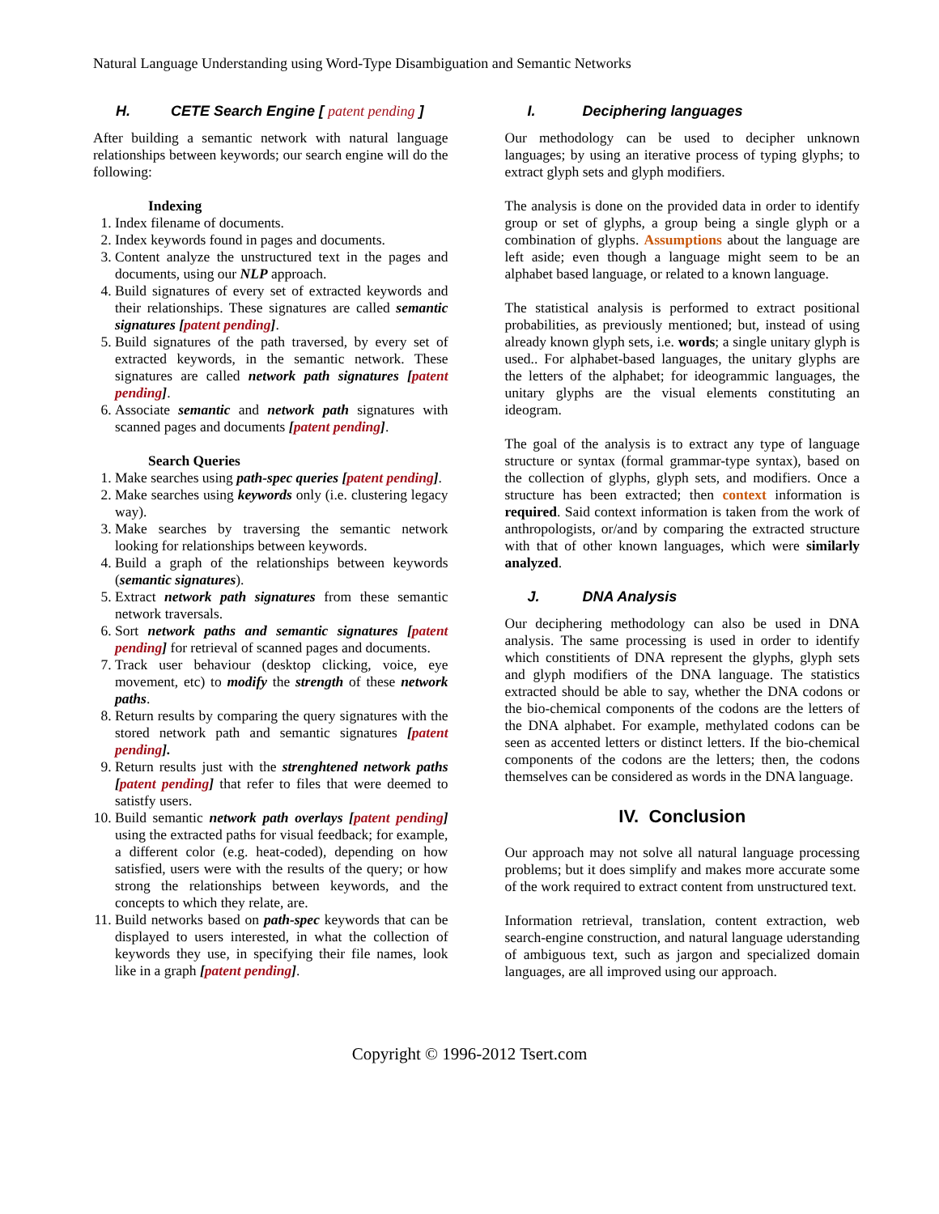Natural Language Understanding using Word-Type Disambiguation and Semantic Networks
H. CETE Search Engine [ patent pending ]
After building a semantic network with natural language relationships between keywords; our search engine will do the following:
Indexing
1. Index filename of documents.
2. Index keywords found in pages and documents.
3. Content analyze the unstructured text in the pages and documents, using our NLP approach.
4. Build signatures of every set of extracted keywords and their relationships. These signatures are called semantic signatures [patent pending].
5. Build signatures of the path traversed, by every set of extracted keywords, in the semantic network. These signatures are called network path signatures [patent pending].
6. Associate semantic and network path signatures with scanned pages and documents [patent pending].
Search Queries
1. Make searches using path-spec queries [patent pending].
2. Make searches using keywords only (i.e. clustering legacy way).
3. Make searches by traversing the semantic network looking for relationships between keywords.
4. Build a graph of the relationships between keywords (semantic signatures).
5. Extract network path signatures from these semantic network traversals.
6. Sort network paths and semantic signatures [patent pending] for retrieval of scanned pages and documents.
7. Track user behaviour (desktop clicking, voice, eye movement, etc) to modify the strength of these network paths.
8. Return results by comparing the query signatures with the stored network path and semantic signatures [patent pending].
9. Return results just with the strenghtened network paths [patent pending] that refer to files that were deemed to satistfy users.
10. Build semantic network path overlays [patent pending] using the extracted paths for visual feedback; for example, a different color (e.g. heat-coded), depending on how satisfied, users were with the results of the query; or how strong the relationships between keywords, and the concepts to which they relate, are.
11. Build networks based on path-spec keywords that can be displayed to users interested, in what the collection of keywords they use, in specifying their file names, look like in a graph [patent pending].
I. Deciphering languages
Our methodology can be used to decipher unknown languages; by using an iterative process of typing glyphs; to extract glyph sets and glyph modifiers.
The analysis is done on the provided data in order to identify group or set of glyphs, a group being a single glyph or a combination of glyphs. Assumptions about the language are left aside; even though a language might seem to be an alphabet based language, or related to a known language.
The statistical analysis is performed to extract positional probabilities, as previously mentioned; but, instead of using already known glyph sets, i.e. words; a single unitary glyph is used.. For alphabet-based languages, the unitary glyphs are the letters of the alphabet; for ideogrammic languages, the unitary glyphs are the visual elements constituting an ideogram.
The goal of the analysis is to extract any type of language structure or syntax (formal grammar-type syntax), based on the collection of glyphs, glyph sets, and modifiers. Once a structure has been extracted; then context information is required. Said context information is taken from the work of anthropologists, or/and by comparing the extracted structure with that of other known languages, which were similarly analyzed.
J. DNA Analysis
Our deciphering methodology can also be used in DNA analysis. The same processing is used in order to identify which constitients of DNA represent the glyphs, glyph sets and glyph modifiers of the DNA language. The statistics extracted should be able to say, whether the DNA codons or the bio-chemical components of the codons are the letters of the DNA alphabet. For example, methylated codons can be seen as accented letters or distinct letters. If the bio-chemical components of the codons are the letters; then, the codons themselves can be considered as words in the DNA language.
IV. Conclusion
Our approach may not solve all natural language processing problems; but it does simplify and makes more accurate some of the work required to extract content from unstructured text.
Information retrieval, translation, content extraction, web search-engine construction, and natural language uderstanding of ambiguous text, such as jargon and specialized domain languages, are all improved using our approach.
Copyright © 1996-2012 Tsert.com